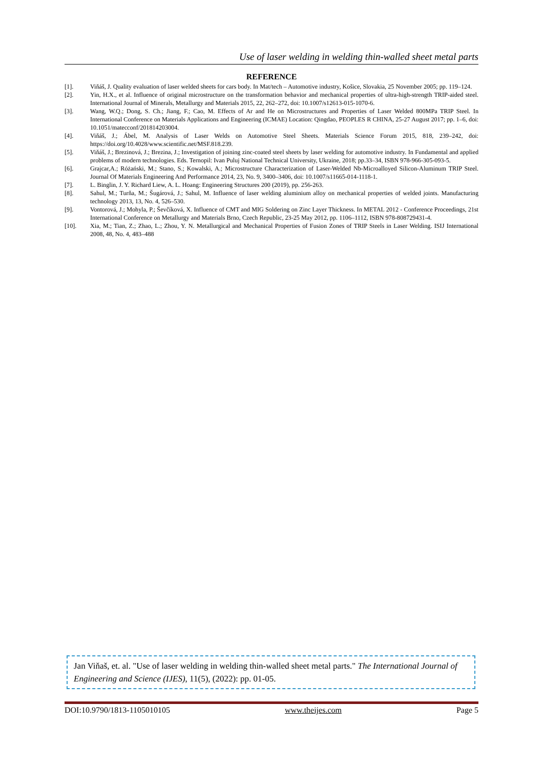Use of laser welding in welding thin-walled sheet metal parts
REFERENCE
[1]. Viňáš, J. Quality evaluation of laser welded sheets for cars body. In Mat/tech – Automotive industry, Košice, Slovakia, 25 November 2005; pp. 119–124.
[2]. Yin, H.X., et al. Influence of original microstructure on the transformation behavior and mechanical properties of ultra-high-strength TRIP-aided steel. International Journal of Minerals, Metallurgy and Materials 2015, 22, 262–272, doi: 10.1007/s12613-015-1070-6.
[3]. Wang, W.Q.; Dong, S. Ch.; Jiang, F.; Cao, M. Effects of Ar and He on Microstructures and Properties of Laser Welded 800MPa TRIP Steel. In International Conference on Materials Applications and Engineering (ICMAE) Location: Qingdao, PEOPLES R CHINA, 25-27 August 2017; pp. 1–6, doi: 10.1051/matecconf/201814203004.
[4]. Viňáš, J.; Ábel, M. Analysis of Laser Welds on Automotive Steel Sheets. Materials Science Forum 2015, 818, 239–242, doi: https://doi.org/10.4028/www.scientific.net/MSF.818.239.
[5]. Viňáš, J.; Brezinová, J.; Brezina, J.; Investigation of joining zinc-coated steel sheets by laser welding for automotive industry. In Fundamental and applied problems of modern technologies. Eds. Ternopil: Ivan Puluj National Technical University, Ukraine, 2018; pp.33–34, ISBN 978-966-305-093-5.
[6]. Grajcar,A.; Różański, M.; Stano, S.; Kowalski, A.; Microstructure Characterization of Laser-Welded Nb-Microalloyed Silicon-Aluminum TRIP Steel. Journal Of Materials Engineering And Performance 2014, 23, No. 9, 3400–3406, doi: 10.1007/s11665-014-1118-1.
[7]. L. Binglin, J. Y. Richard Liew, A. L. Hoang: Engineering Structures 200 (2019), pp. 256-263.
[8]. Sahul, M.; Turňa, M.; Šugárová, J.; Sahul, M. Influence of laser welding aluminium alloy on mechanical properties of welded joints. Manufacturing technology 2013, 13, No. 4, 526–530.
[9]. Vontorová, J.; Mohyla, P.; Ševčíková, X. Influence of CMT and MIG Soldering on Zinc Layer Thickness. In METAL 2012 - Conference Proceedings, 21st International Conference on Metallurgy and Materials Brno, Czech Republic, 23-25 May 2012, pp. 1106–1112, ISBN 978-808729431-4.
[10]. Xia, M.; Tian, Z.; Zhao, L.; Zhou, Y. N. Metallurgical and Mechanical Properties of Fusion Zones of TRIP Steels in Laser Welding. ISIJ International 2008, 48, No. 4, 483–488
Jan Viňaš, et. al. "Use of laser welding in welding thin-walled sheet metal parts." The International Journal of Engineering and Science (IJES), 11(5), (2022): pp. 01-05.
DOI:10.9790/1813-1105010105 www.theijes.com Page 5